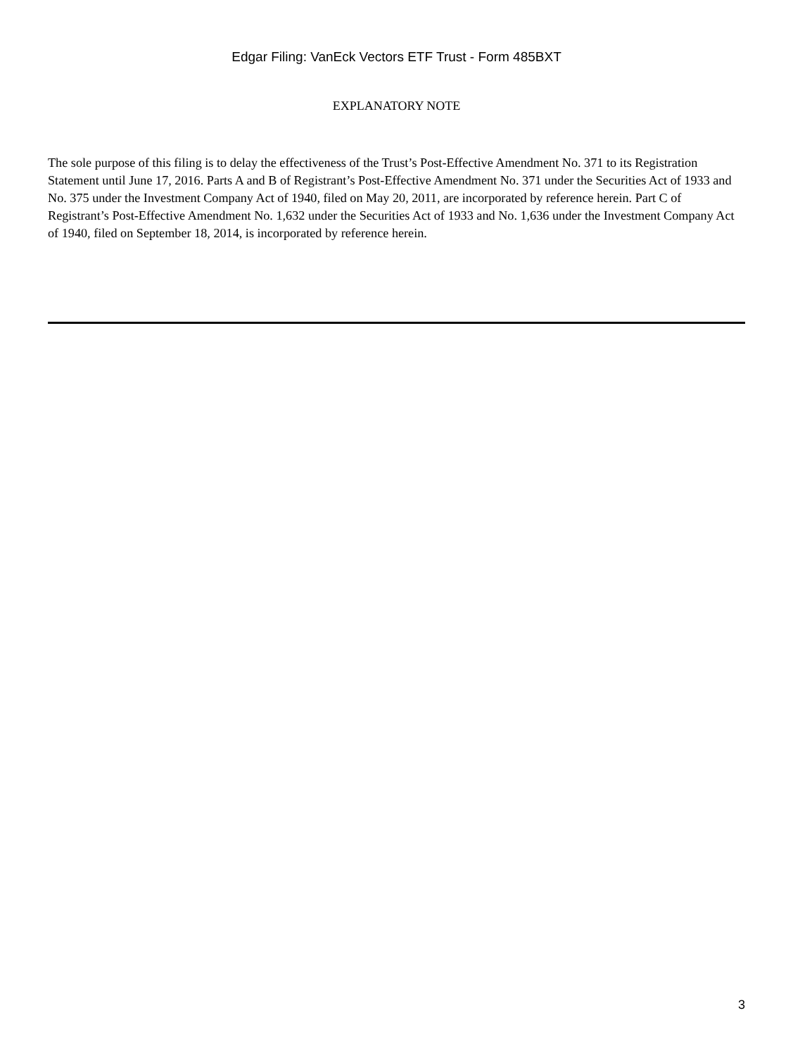Edgar Filing: VanEck Vectors ETF Trust - Form 485BXT
EXPLANATORY NOTE
The sole purpose of this filing is to delay the effectiveness of the Trust’s Post-Effective Amendment No. 371 to its Registration Statement until June 17, 2016. Parts A and B of Registrant’s Post-Effective Amendment No. 371 under the Securities Act of 1933 and No. 375 under the Investment Company Act of 1940, filed on May 20, 2011, are incorporated by reference herein. Part C of Registrant’s Post-Effective Amendment No. 1,632 under the Securities Act of 1933 and No. 1,636 under the Investment Company Act of 1940, filed on September 18, 2014, is incorporated by reference herein.
3